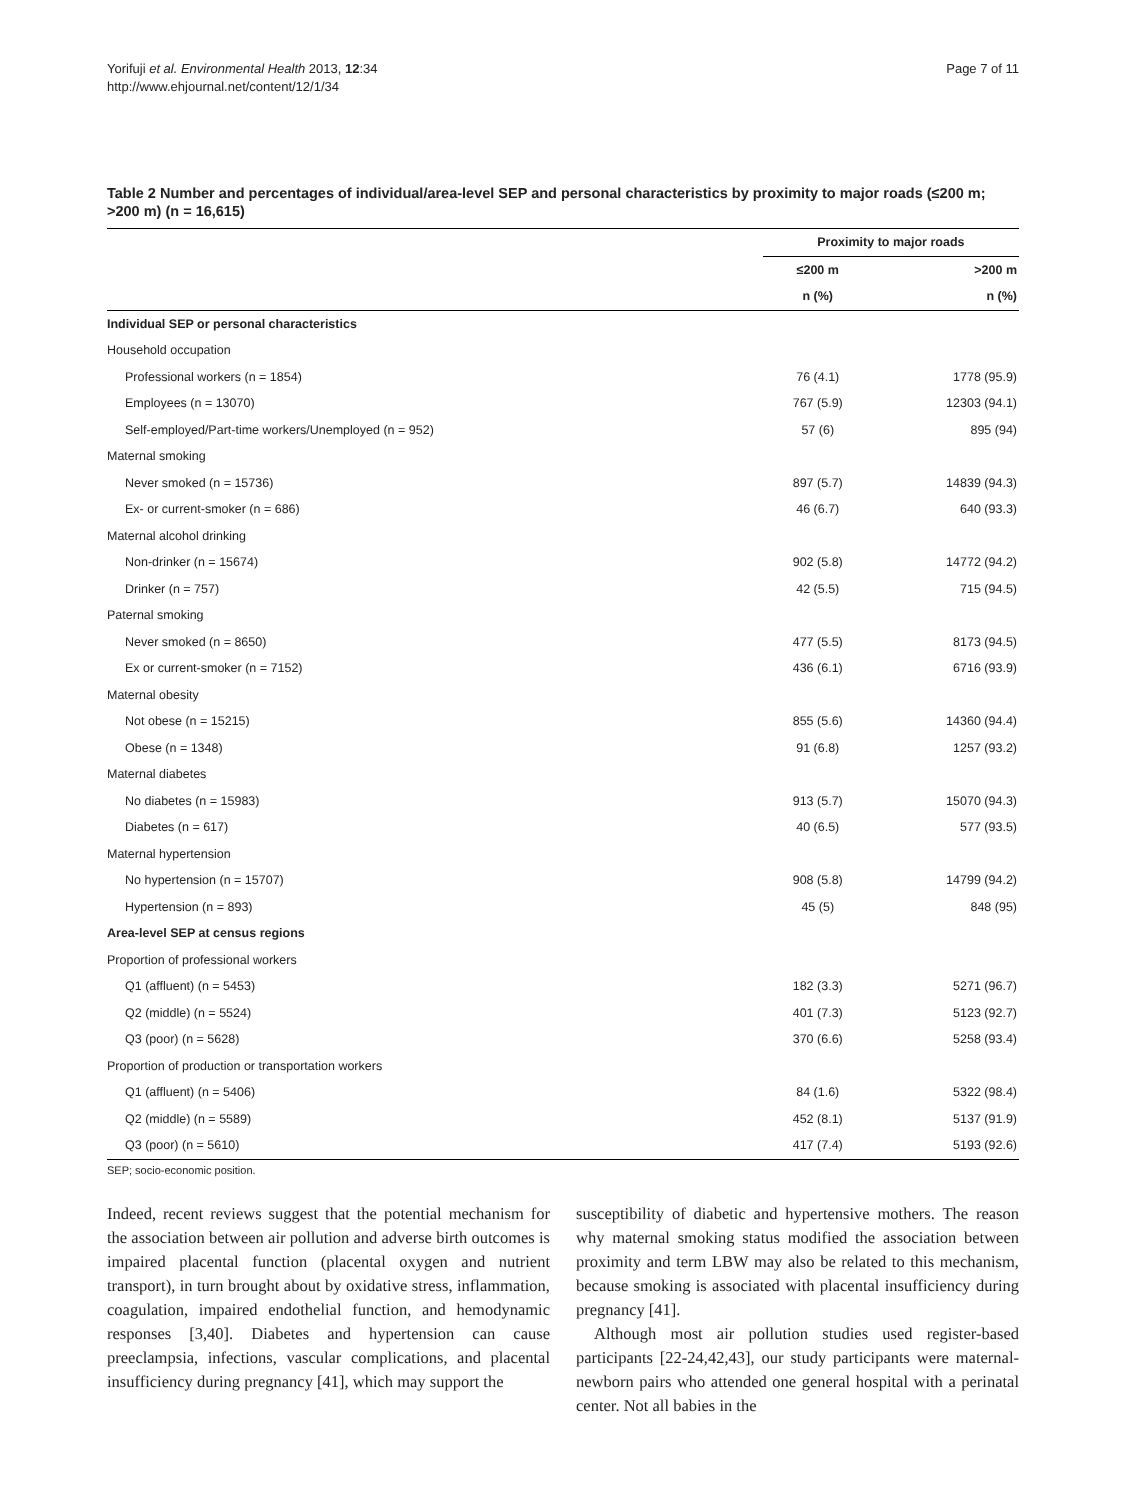Yorifuji et al. Environmental Health 2013, 12:34
http://www.ehjournal.net/content/12/1/34
Page 7 of 11
Table 2 Number and percentages of individual/area-level SEP and personal characteristics by proximity to major roads (≤200 m; >200 m) (n = 16,615)
| | Proximity to major roads | |
| --- | --- | --- |
| | ≤200 m | >200 m |
| | n (%) | n (%) |
| Individual SEP or personal characteristics | | |
| Household occupation | | |
| Professional workers (n = 1854) | 76 (4.1) | 1778 (95.9) |
| Employees (n = 13070) | 767 (5.9) | 12303 (94.1) |
| Self-employed/Part-time workers/Unemployed (n = 952) | 57 (6) | 895 (94) |
| Maternal smoking | | |
| Never smoked (n = 15736) | 897 (5.7) | 14839 (94.3) |
| Ex- or current-smoker (n = 686) | 46 (6.7) | 640 (93.3) |
| Maternal alcohol drinking | | |
| Non-drinker (n = 15674) | 902 (5.8) | 14772 (94.2) |
| Drinker (n = 757) | 42 (5.5) | 715 (94.5) |
| Paternal smoking | | |
| Never smoked (n = 8650) | 477 (5.5) | 8173 (94.5) |
| Ex or current-smoker (n = 7152) | 436 (6.1) | 6716 (93.9) |
| Maternal obesity | | |
| Not obese (n = 15215) | 855 (5.6) | 14360 (94.4) |
| Obese (n = 1348) | 91 (6.8) | 1257 (93.2) |
| Maternal diabetes | | |
| No diabetes (n = 15983) | 913 (5.7) | 15070 (94.3) |
| Diabetes (n = 617) | 40 (6.5) | 577 (93.5) |
| Maternal hypertension | | |
| No hypertension (n = 15707) | 908 (5.8) | 14799 (94.2) |
| Hypertension (n = 893) | 45 (5) | 848 (95) |
| Area-level SEP at census regions | | |
| Proportion of professional workers | | |
| Q1 (affluent) (n = 5453) | 182 (3.3) | 5271 (96.7) |
| Q2 (middle) (n = 5524) | 401 (7.3) | 5123 (92.7) |
| Q3 (poor) (n = 5628) | 370 (6.6) | 5258 (93.4) |
| Proportion of production or transportation workers | | |
| Q1 (affluent) (n = 5406) | 84 (1.6) | 5322 (98.4) |
| Q2 (middle) (n = 5589) | 452 (8.1) | 5137 (91.9) |
| Q3 (poor) (n = 5610) | 417 (7.4) | 5193 (92.6) |
SEP; socio-economic position.
Indeed, recent reviews suggest that the potential mechanism for the association between air pollution and adverse birth outcomes is impaired placental function (placental oxygen and nutrient transport), in turn brought about by oxidative stress, inflammation, coagulation, impaired endothelial function, and hemodynamic responses [3,40]. Diabetes and hypertension can cause preeclampsia, infections, vascular complications, and placental insufficiency during pregnancy [41], which may support the
susceptibility of diabetic and hypertensive mothers. The reason why maternal smoking status modified the association between proximity and term LBW may also be related to this mechanism, because smoking is associated with placental insufficiency during pregnancy [41].
Although most air pollution studies used register-based participants [22-24,42,43], our study participants were maternal-newborn pairs who attended one general hospital with a perinatal center. Not all babies in the